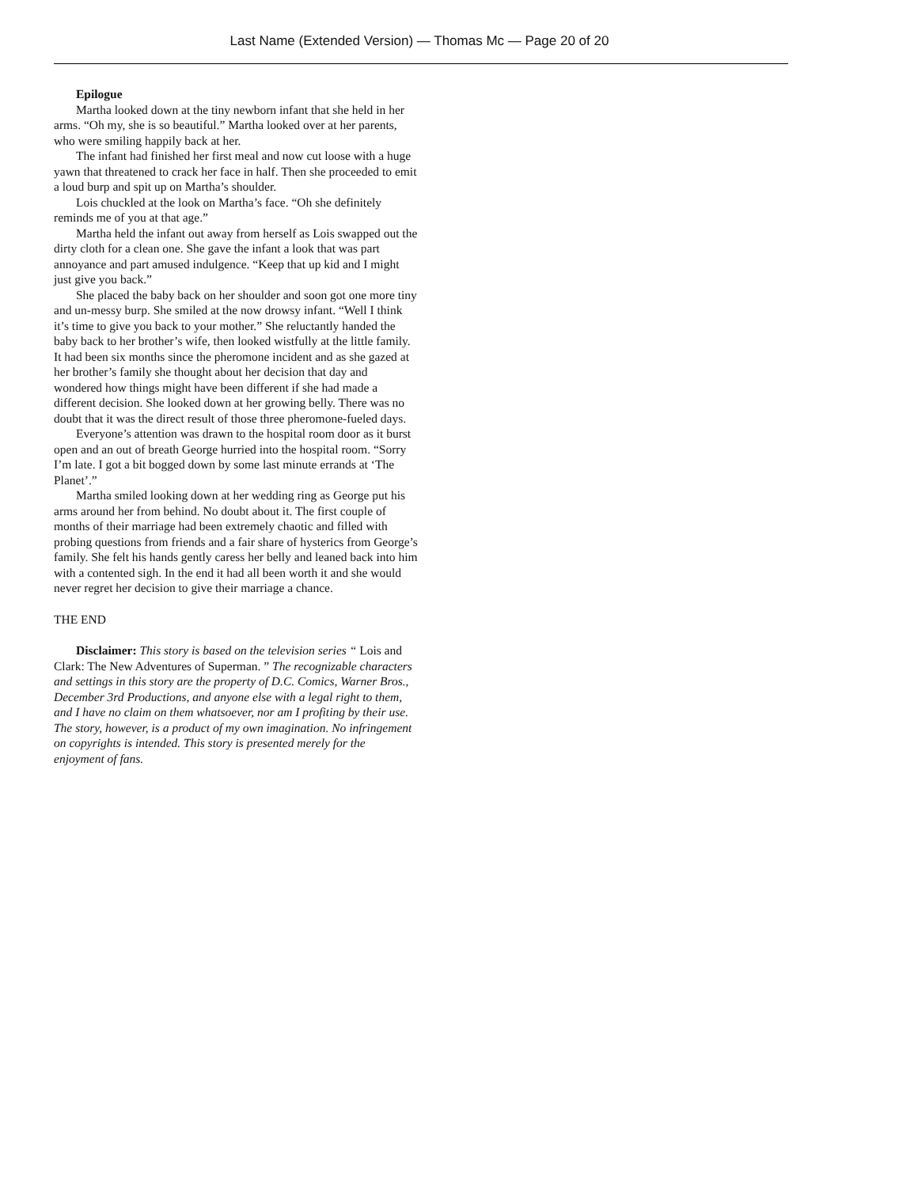Last Name (Extended Version) — Thomas Mc — Page 20 of 20
Epilogue
Martha looked down at the tiny newborn infant that she held in her arms. “Oh my, she is so beautiful.” Martha looked over at her parents, who were smiling happily back at her.
The infant had finished her first meal and now cut loose with a huge yawn that threatened to crack her face in half. Then she proceeded to emit a loud burp and spit up on Martha’s shoulder.
Lois chuckled at the look on Martha’s face. “Oh she definitely reminds me of you at that age.”
Martha held the infant out away from herself as Lois swapped out the dirty cloth for a clean one. She gave the infant a look that was part annoyance and part amused indulgence. “Keep that up kid and I might just give you back.”
She placed the baby back on her shoulder and soon got one more tiny and un-messy burp. She smiled at the now drowsy infant. “Well I think it’s time to give you back to your mother.” She reluctantly handed the baby back to her brother’s wife, then looked wistfully at the little family. It had been six months since the pheromone incident and as she gazed at her brother’s family she thought about her decision that day and wondered how things might have been different if she had made a different decision. She looked down at her growing belly. There was no doubt that it was the direct result of those three pheromone-fueled days.
Everyone’s attention was drawn to the hospital room door as it burst open and an out of breath George hurried into the hospital room. “Sorry I’m late. I got a bit bogged down by some last minute errands at ‘The Planet’.”
Martha smiled looking down at her wedding ring as George put his arms around her from behind. No doubt about it. The first couple of months of their marriage had been extremely chaotic and filled with probing questions from friends and a fair share of hysterics from George’s family. She felt his hands gently caress her belly and leaned back into him with a contented sigh. In the end it had all been worth it and she would never regret her decision to give their marriage a chance.
THE END
Disclaimer: This story is based on the television series “ Lois and Clark: The New Adventures of Superman. ” The recognizable characters and settings in this story are the property of D.C. Comics, Warner Bros., December 3rd Productions, and anyone else with a legal right to them, and I have no claim on them whatsoever, nor am I profiting by their use. The story, however, is a product of my own imagination. No infringement on copyrights is intended. This story is presented merely for the enjoyment of fans.